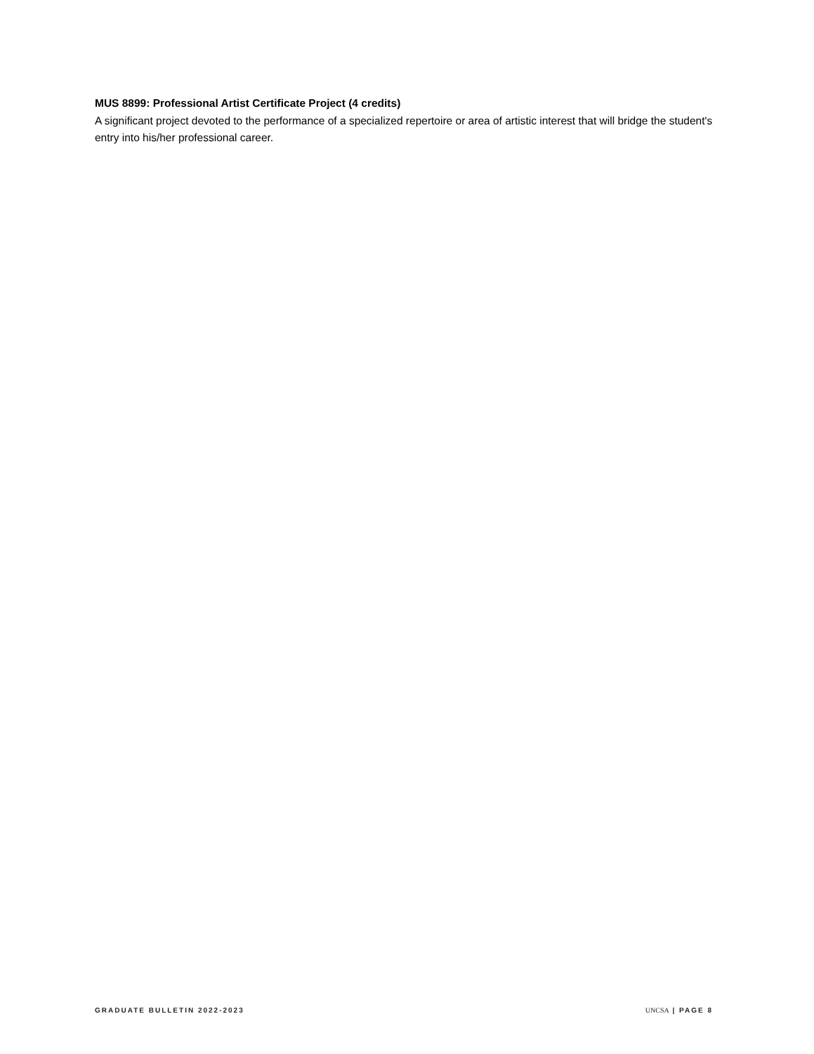MUS 8899: Professional Artist Certificate Project (4 credits)
A significant project devoted to the performance of a specialized repertoire or area of artistic interest that will bridge the student's entry into his/her professional career.
GRADUATE BULLETIN 2022-2023 UNCSA | PAGE 8